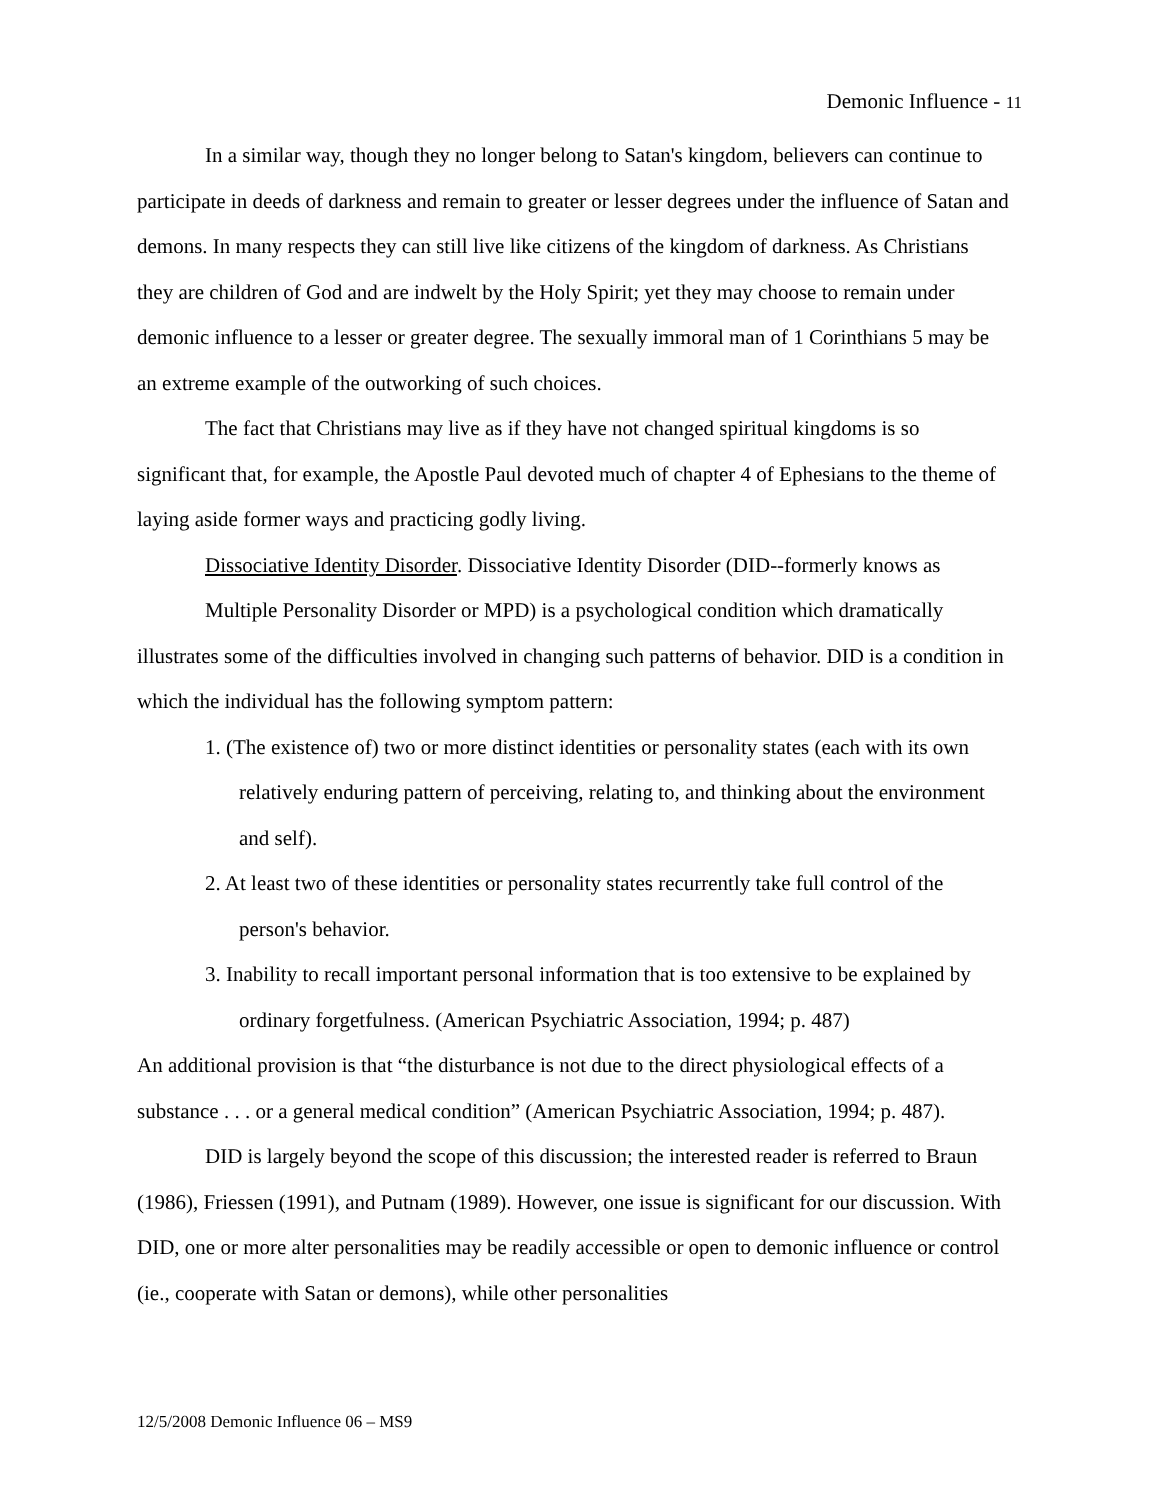Demonic Influence - 11
In a similar way, though they no longer belong to Satan's kingdom, believers can continue to participate in deeds of darkness and remain to greater or lesser degrees under the influence of Satan and demons. In many respects they can still live like citizens of the kingdom of darkness. As Christians they are children of God and are indwelt by the Holy Spirit; yet they may choose to remain under demonic influence to a lesser or greater degree. The sexually immoral man of 1 Corinthians 5 may be an extreme example of the outworking of such choices.
The fact that Christians may live as if they have not changed spiritual kingdoms is so significant that, for example, the Apostle Paul devoted much of chapter 4 of Ephesians to the theme of laying aside former ways and practicing godly living.
Dissociative Identity Disorder. Dissociative Identity Disorder (DID--formerly knows as
Multiple Personality Disorder or MPD) is a psychological condition which dramatically illustrates some of the difficulties involved in changing such patterns of behavior. DID is a condition in which the individual has the following symptom pattern:
1. (The existence of) two or more distinct identities or personality states (each with its own relatively enduring pattern of perceiving, relating to, and thinking about the environment and self).
2. At least two of these identities or personality states recurrently take full control of the person's behavior.
3. Inability to recall important personal information that is too extensive to be explained by ordinary forgetfulness. (American Psychiatric Association, 1994; p. 487)
An additional provision is that “the disturbance is not due to the direct physiological effects of a substance . . . or a general medical condition” (American Psychiatric Association, 1994; p. 487).
DID is largely beyond the scope of this discussion; the interested reader is referred to Braun (1986), Friessen (1991), and Putnam (1989). However, one issue is significant for our discussion. With DID, one or more alter personalities may be readily accessible or open to demonic influence or control (ie., cooperate with Satan or demons), while other personalities
12/5/2008 Demonic Influence 06 – MS9